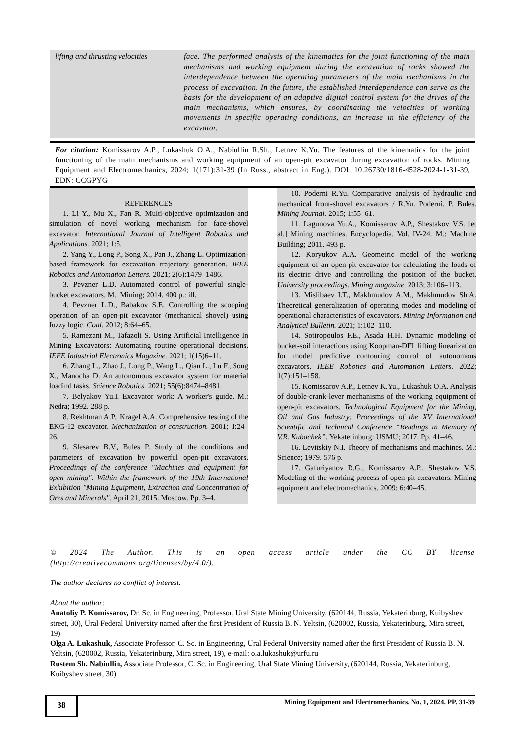lifting and thrusting velocities
face. The performed analysis of the kinematics for the joint functioning of the main mechanisms and working equipment during the excavation of rocks showed the interdependence between the operating parameters of the main mechanisms in the process of excavation. In the future, the established interdependence can serve as the basis for the development of an adaptive digital control system for the drives of the main mechanisms, which ensures, by coordinating the velocities of working movements in specific operating conditions, an increase in the efficiency of the excavator.
For citation: Komissarov A.P., Lukashuk O.A., Nabiullin R.Sh., Letnev K.Yu. The features of the kinematics for the joint functioning of the main mechanisms and working equipment of an open-pit excavator during excavation of rocks. Mining Equipment and Electromechanics, 2024; 1(171):31-39 (In Russ., abstract in Eng.). DOI: 10.26730/1816-4528-2024-1-31-39, EDN: CCGPYG
REFERENCES
1. Li Y., Mu X., Fan R. Multi-objective optimization and simulation of novel working mechanism for face-shovel excavator. International Journal of Intelligent Robotics and Applications. 2021; 1:5.
2. Yang Y., Long P., Song X., Pan J., Zhang L. Optimization-based framework for excavation trajectory generation. IEEE Robotics and Automation Letters. 2021; 2(6):1479–1486.
3. Pevzner L.D. Automated control of powerful single-bucket excavators. M.: Mining; 2014. 400 p.: ill.
4. Pevzner L.D., Babakov S.E. Controlling the scooping operation of an open-pit excavator (mechanical shovel) using fuzzy logic. Coal. 2012; 8:64–65.
5. Ramezani M., Tafazoli S. Using Artificial Intelligence In Mining Excavators: Automating routine operational decisions. IEEE Industrial Electronics Magazine. 2021; 1(15)6–11.
6. Zhang L., Zhao J., Long P., Wang L., Qian L., Lu F., Song X., Manocha D. An autonomous excavator system for material loadind tasks. Science Robotics. 2021; 55(6):8474–8481.
7. Belyakov Yu.I. Excavator work: A worker's guide. M.: Nedra; 1992. 288 p.
8. Rekhtman A.P., Kragel A.A. Comprehensive testing of the EKG-12 excavator. Mechanization of construction. 2001; 1:24–26.
9. Slesarev B.V., Bules P. Study of the conditions and parameters of excavation by powerful open-pit excavators. Proceedings of the conference "Machines and equipment for open mining". Within the framework of the 19th International Exhibition "Mining Equipment, Extraction and Concentration of Ores and Minerals". April 21, 2015. Moscow. Pp. 3–4.
10. Poderni R.Yu. Comparative analysis of hydraulic and mechanical front-shovel excavators / R.Yu. Poderni, P. Bules. Mining Journal. 2015; 1:55–61.
11. Lagunova Yu.A., Komissarov A.P., Shestakov V.S. [et al.] Mining machines. Encyclopedia. Vol. IV-24. M.: Machine Building; 2011. 493 p.
12. Koryukov A.A. Geometric model of the working equipment of an open-pit excavator for calculating the loads of its electric drive and controlling the position of the bucket. University proceedings. Mining magazine. 2013; 3:106–113.
13. Mislibaev I.T., Makhmudov A.M., Makhmudov Sh.A. Theoretical generalization of operating modes and modeling of operational characteristics of excavators. Mining Information and Analytical Bulletin. 2021; 1:102–110.
14. Sotiropoulos F.E., Asada H.H. Dynamic modeling of bucket-soil interactions using Koopman-DFL lifting linearization for model predictive contouring control of autonomous excavators. IEEE Robotics and Automation Letters. 2022; 1(7):151–158.
15. Komissarov A.P., Letnev K.Yu., Lukashuk O.A. Analysis of double-crank-lever mechanisms of the working equipment of open-pit excavators. Technological Equipment for the Mining, Oil and Gas Industry: Proceedings of the XV International Scientific and Technical Conference “Readings in Memory of V.R. Kubachek”. Yekaterinburg: USMU; 2017. Pp. 41–46.
16. Levitskiy N.I. Theory of mechanisms and machines. M.: Science; 1979. 576 p.
17. Gafuriyanov R.G., Komissarov A.P., Shestakov V.S. Modeling of the working process of open-pit excavators. Mining equipment and electromechanics. 2009; 6:40–45.
© 2024 The Author. This is an open access article under the CC BY license (http://creativecommons.org/licenses/by/4.0/).
The author declares no conflict of interest.
About the author:
Anatoliy P. Komissarov, Dr. Sc. in Engineering, Professor, Ural State Mining University, (620144, Russia, Yekaterinburg, Kuibyshev street, 30), Ural Federal University named after the first President of Russia B. N. Yeltsin, (620002, Russia, Yekaterinburg, Mira street, 19)
Olga A. Lukashuk, Associate Professor, C. Sc. in Engineering, Ural Federal University named after the first President of Russia B. N. Yeltsin, (620002, Russia, Yekaterinburg, Mira street, 19), e-mail: o.a.lukashuk@urfu.ru
Rustem Sh. Nabiullin, Associate Professor, C. Sc. in Engineering, Ural State Mining University, (620144, Russia, Yekaterinburg, Kuibyshev street, 30)
38
Mining Equipment and Electromechanics. No. 1, 2024. PP. 31-39